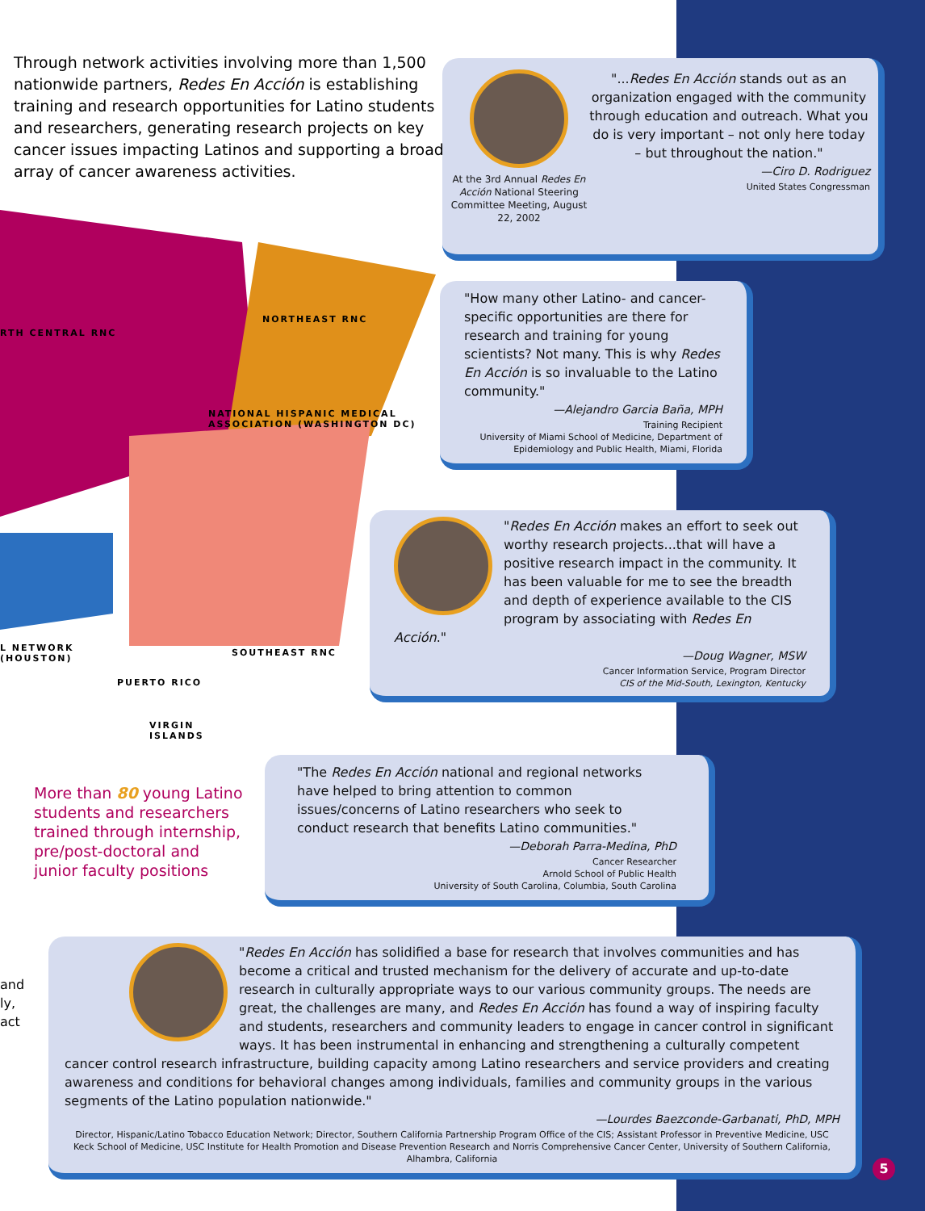Through network activities involving more than 1,500 nationwide partners, Redes En Acción is establishing training and research opportunities for Latino students and researchers, generating research projects on key cancer issues impacting Latinos and supporting a broad array of cancer awareness activities.
RTH CENTRAL RNC
NORTHEAST RNC
NATIONAL HISPANIC MEDICAL
ASSOCIATION (WASHINGTON DC)
L NETWORK
(HOUSTON)
SOUTHEAST RNC
PUERTO RICO
VIRGIN
ISLANDS
At the 3rd Annual Redes En Acción National Steering Committee Meeting, August 22, 2002
"...Redes En Acción stands out as an organization engaged with the community through education and outreach. What you do is very important – not only here today – but throughout the nation."
—Ciro D. Rodriguez
United States Congressman
"How many other Latino- and cancer-specific opportunities are there for research and training for young scientists? Not many. This is why Redes En Acción is so invaluable to the Latino community."
—Alejandro Garcia Baña, MPH
Training Recipient
University of Miami School of Medicine, Department of Epidemiology and Public Health, Miami, Florida
"Redes En Acción makes an effort to seek out worthy research projects...that will have a positive research impact in the community. It has been valuable for me to see the breadth and depth of experience available to the CIS program by associating with Redes En Acción."
—Doug Wagner, MSW
Cancer Information Service, Program Director
CIS of the Mid-South, Lexington, Kentucky
More than 80 young Latino students and researchers trained through internship, pre/post-doctoral and junior faculty positions
"The Redes En Acción national and regional networks have helped to bring attention to common issues/concerns of Latino researchers who seek to conduct research that benefits Latino communities."
—Deborah Parra-Medina, PhD
Cancer Researcher
Arnold School of Public Health
University of South Carolina, Columbia, South Carolina
and
ly,
act
"Redes En Acción has solidified a base for research that involves communities and has become a critical and trusted mechanism for the delivery of accurate and up-to-date research in culturally appropriate ways to our various community groups. The needs are great, the challenges are many, and Redes En Acción has found a way of inspiring faculty and students, researchers and community leaders to engage in cancer control in significant ways. It has been instrumental in enhancing and strengthening a culturally competent cancer control research infrastructure, building capacity among Latino researchers and service providers and creating awareness and conditions for behavioral changes among individuals, families and community groups in the various segments of the Latino population nationwide."
—Lourdes Baezconde-Garbanati, PhD, MPH
Director, Hispanic/Latino Tobacco Education Network; Director, Southern California Partnership Program Office of the CIS; Assistant Professor in Preventive Medicine, USC Keck School of Medicine, USC Institute for Health Promotion and Disease Prevention Research and Norris Comprehensive Cancer Center, University of Southern California, Alhambra, California
5